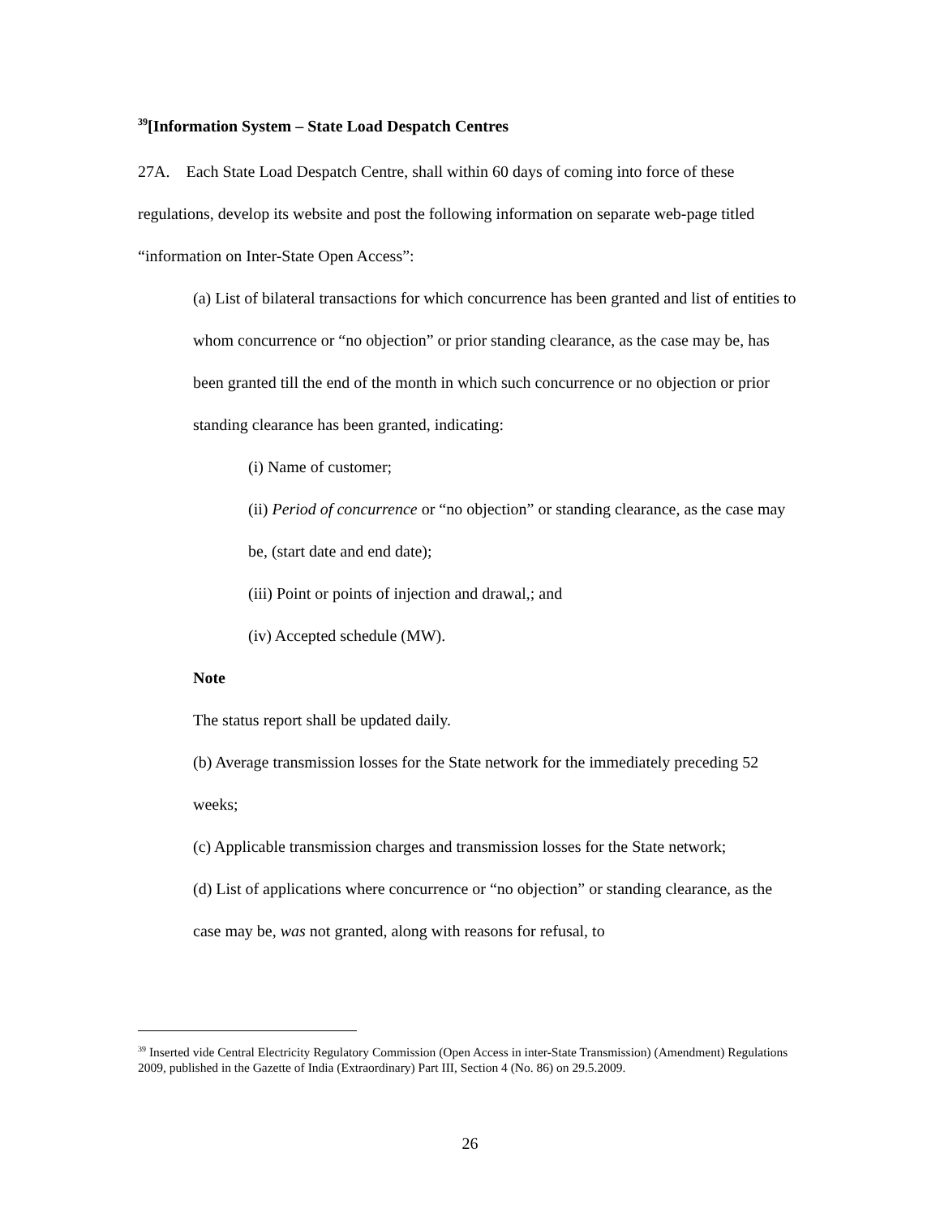<sup>39</sup> [Information System – State Load Despatch Centres
27A. Each State Load Despatch Centre, shall within 60 days of coming into force of these regulations, develop its website and post the following information on separate web-page titled “information on Inter-State Open Access”:
(a) List of bilateral transactions for which concurrence has been granted and list of entities to whom concurrence or “no objection” or prior standing clearance, as the case may be, has been granted till the end of the month in which such concurrence or no objection or prior standing clearance has been granted, indicating:
(i) Name of customer;
(ii) Period of concurrence or “no objection” or standing clearance, as the case may be, (start date and end date);
(iii) Point or points of injection and drawal,; and
(iv) Accepted schedule (MW).
Note
The status report shall be updated daily.
(b) Average transmission losses for the State network for the immediately preceding 52 weeks;
(c) Applicable transmission charges and transmission losses for the State network;
(d) List of applications where concurrence or “no objection” or standing clearance, as the case may be, was not granted, along with reasons for refusal, to
<sup>39</sup> Inserted vide Central Electricity Regulatory Commission (Open Access in inter-State Transmission) (Amendment) Regulations 2009, published in the Gazette of India (Extraordinary) Part III, Section 4 (No. 86) on 29.5.2009.
26